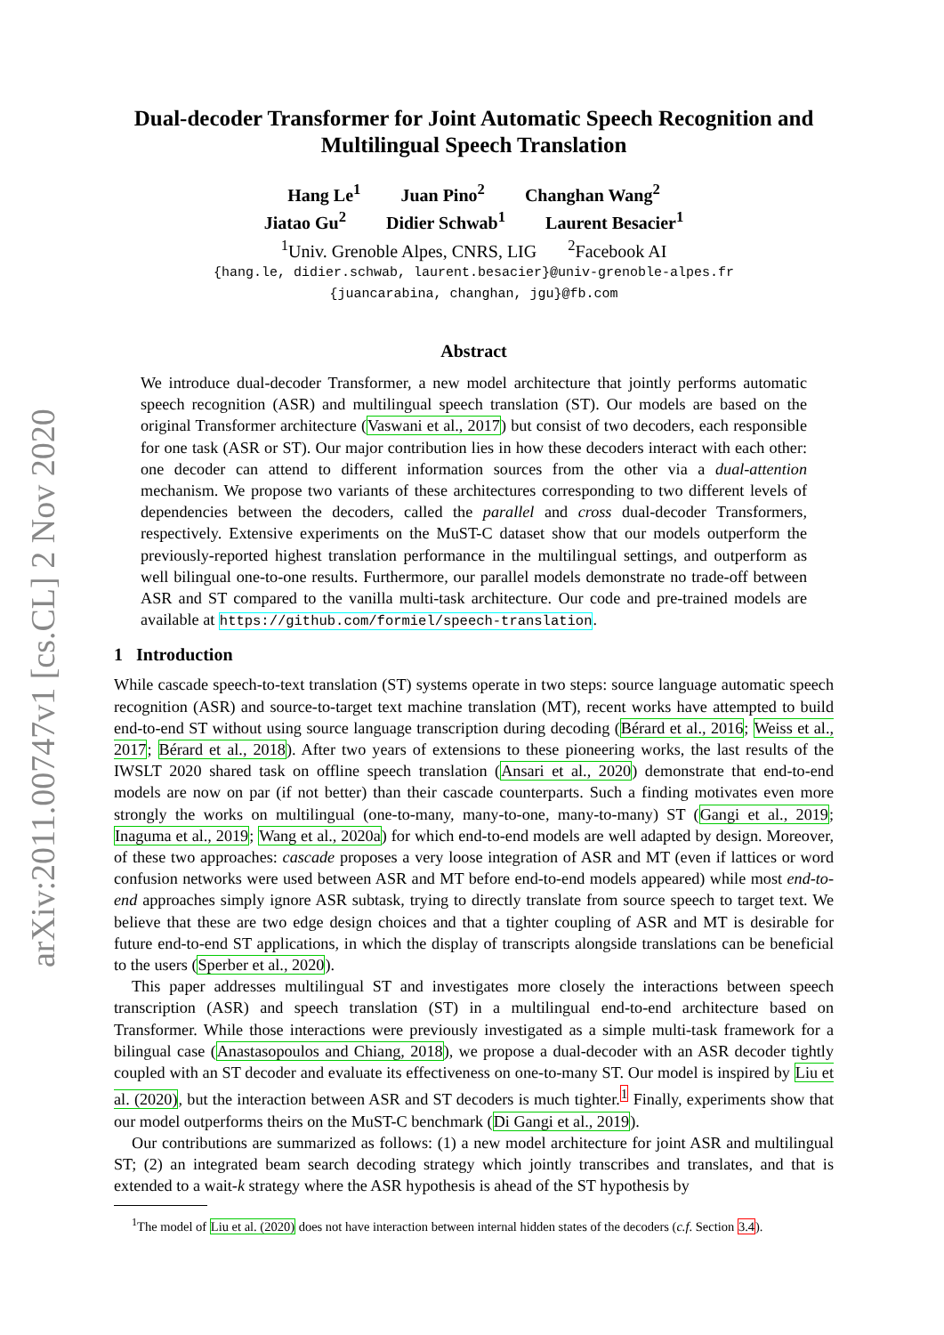arXiv:2011.00747v1 [cs.CL] 2 Nov 2020
Dual-decoder Transformer for Joint Automatic Speech Recognition and Multilingual Speech Translation
Hang Le<sup>1</sup> Juan Pino<sup>2</sup> Changhan Wang<sup>2</sup>
Jiatao Gu<sup>2</sup> Didier Schwab<sup>1</sup> Laurent Besacier<sup>1</sup>
<sup>1</sup> Univ. Grenoble Alpes, CNRS, LIG <sup>2</sup>Facebook AI
{hang.le, didier.schwab, laurent.besacier}@univ-grenoble-alpes.fr
{juancarabina, changhan, jgu}@fb.com
Abstract
We introduce dual-decoder Transformer, a new model architecture that jointly performs automatic speech recognition (ASR) and multilingual speech translation (ST). Our models are based on the original Transformer architecture (Vaswani et al., 2017) but consist of two decoders, each responsible for one task (ASR or ST). Our major contribution lies in how these decoders interact with each other: one decoder can attend to different information sources from the other via a dual-attention mechanism. We propose two variants of these architectures corresponding to two different levels of dependencies between the decoders, called the parallel and cross dual-decoder Transformers, respectively. Extensive experiments on the MuST-C dataset show that our models outperform the previously-reported highest translation performance in the multilingual settings, and outperform as well bilingual one-to-one results. Furthermore, our parallel models demonstrate no trade-off between ASR and ST compared to the vanilla multi-task architecture. Our code and pre-trained models are available at https://github.com/formiel/speech-translation.
1 Introduction
While cascade speech-to-text translation (ST) systems operate in two steps: source language automatic speech recognition (ASR) and source-to-target text machine translation (MT), recent works have attempted to build end-to-end ST without using source language transcription during decoding (Bérard et al., 2016; Weiss et al., 2017; Bérard et al., 2018). After two years of extensions to these pioneering works, the last results of the IWSLT 2020 shared task on offline speech translation (Ansari et al., 2020) demonstrate that end-to-end models are now on par (if not better) than their cascade counterparts. Such a finding motivates even more strongly the works on multilingual (one-to-many, many-to-one, many-to-many) ST (Gangi et al., 2019; Inaguma et al., 2019; Wang et al., 2020a) for which end-to-end models are well adapted by design. Moreover, of these two approaches: cascade proposes a very loose integration of ASR and MT (even if lattices or word confusion networks were used between ASR and MT before end-to-end models appeared) while most end-to-end approaches simply ignore ASR subtask, trying to directly translate from source speech to target text. We believe that these are two edge design choices and that a tighter coupling of ASR and MT is desirable for future end-to-end ST applications, in which the display of transcripts alongside translations can be beneficial to the users (Sperber et al., 2020).
This paper addresses multilingual ST and investigates more closely the interactions between speech transcription (ASR) and speech translation (ST) in a multilingual end-to-end architecture based on Transformer. While those interactions were previously investigated as a simple multi-task framework for a bilingual case (Anastasopoulos and Chiang, 2018), we propose a dual-decoder with an ASR decoder tightly coupled with an ST decoder and evaluate its effectiveness on one-to-many ST. Our model is inspired by Liu et al. (2020), but the interaction between ASR and ST decoders is much tighter.<sup>1</sup> Finally, experiments show that our model outperforms theirs on the MuST-C benchmark (Di Gangi et al., 2019).
Our contributions are summarized as follows: (1) a new model architecture for joint ASR and multilingual ST; (2) an integrated beam search decoding strategy which jointly transcribes and translates, and that is extended to a wait-k strategy where the ASR hypothesis is ahead of the ST hypothesis by
<sup>1</sup> The model of Liu et al. (2020) does not have interaction between internal hidden states of the decoders (c.f. Section 3.4).